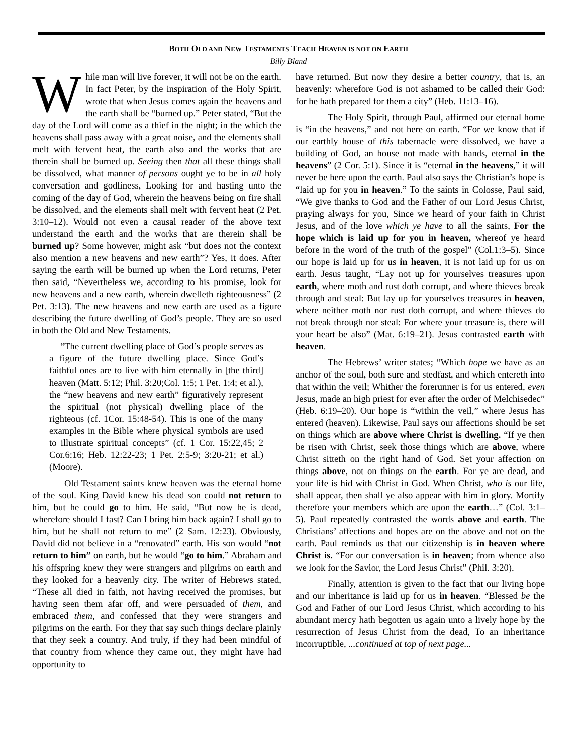BOTH OLD AND NEW TESTAMENTS TEACH HEAVEN IS NOT ON EARTH
Billy Bland
While man will live forever, it will not be on the earth. In fact Peter, by the inspiration of the Holy Spirit, wrote that when Jesus comes again the heavens and the earth shall be “burned up.” Peter stated, “But the day of the Lord will come as a thief in the night; in the which the heavens shall pass away with a great noise, and the elements shall melt with fervent heat, the earth also and the works that are therein shall be burned up. Seeing then that all these things shall be dissolved, what manner of persons ought ye to be in all holy conversation and godliness, Looking for and hasting unto the coming of the day of God, wherein the heavens being on fire shall be dissolved, and the elements shall melt with fervent heat (2 Pet. 3:10–12). Would not even a causal reader of the above text understand the earth and the works that are therein shall be burned up? Some however, might ask “but does not the context also mention a new heavens and new earth”? Yes, it does. After saying the earth will be burned up when the Lord returns, Peter then said, “Nevertheless we, according to his promise, look for new heavens and a new earth, wherein dwelleth righteousness” (2 Pet. 3:13). The new heavens and new earth are used as a figure describing the future dwelling of God’s people. They are so used in both the Old and New Testaments.
“The current dwelling place of God’s people serves as a figure of the future dwelling place. Since God’s faithful ones are to live with him eternally in [the third] heaven (Matt. 5:12; Phil. 3:20;Col. 1:5; 1 Pet. 1:4; et al.), the “new heavens and new earth” figuratively represent the spiritual (not physical) dwelling place of the righteous (cf. 1Cor. 15:48-54). This is one of the many examples in the Bible where physical symbols are used to illustrate spiritual concepts” (cf. 1 Cor. 15:22,45; 2 Cor.6:16; Heb. 12:22-23; 1 Pet. 2:5-9; 3:20-21; et al.) (Moore).
Old Testament saints knew heaven was the eternal home of the soul. King David knew his dead son could not return to him, but he could go to him. He said, “But now he is dead, wherefore should I fast? Can I bring him back again? I shall go to him, but he shall not return to me” (2 Sam. 12:23). Obviously, David did not believe in a “renovated” earth. His son would “not return to him” on earth, but he would “go to him.” Abraham and his offspring knew they were strangers and pilgrims on earth and they looked for a heavenly city. The writer of Hebrews stated, “These all died in faith, not having received the promises, but having seen them afar off, and were persuaded of them, and embraced them, and confessed that they were strangers and pilgrims on the earth. For they that say such things declare plainly that they seek a country. And truly, if they had been mindful of that country from whence they came out, they might have had opportunity to
have returned. But now they desire a better country, that is, an heavenly: wherefore God is not ashamed to be called their God: for he hath prepared for them a city” (Heb. 11:13–16).
The Holy Spirit, through Paul, affirmed our eternal home is “in the heavens,” and not here on earth. “For we know that if our earthly house of this tabernacle were dissolved, we have a building of God, an house not made with hands, eternal in the heavens” (2 Cor. 5:1). Since it is “eternal in the heavens,” it will never be here upon the earth. Paul also says the Christian’s hope is “laid up for you in heaven.” To the saints in Colosse, Paul said, “We give thanks to God and the Father of our Lord Jesus Christ, praying always for you, Since we heard of your faith in Christ Jesus, and of the love which ye have to all the saints, For the hope which is laid up for you in heaven, whereof ye heard before in the word of the truth of the gospel” (Col.1:3–5). Since our hope is laid up for us in heaven, it is not laid up for us on earth. Jesus taught, “Lay not up for yourselves treasures upon earth, where moth and rust doth corrupt, and where thieves break through and steal: But lay up for yourselves treasures in heaven, where neither moth nor rust doth corrupt, and where thieves do not break through nor steal: For where your treasure is, there will your heart be also” (Mat. 6:19–21). Jesus contrasted earth with heaven.
The Hebrews’ writer states; “Which hope we have as an anchor of the soul, both sure and stedfast, and which entereth into that within the veil; Whither the forerunner is for us entered, even Jesus, made an high priest for ever after the order of Melchisedec” (Heb. 6:19–20). Our hope is “within the veil,” where Jesus has entered (heaven). Likewise, Paul says our affections should be set on things which are above where Christ is dwelling. “If ye then be risen with Christ, seek those things which are above, where Christ sitteth on the right hand of God. Set your affection on things above, not on things on the earth. For ye are dead, and your life is hid with Christ in God. When Christ, who is our life, shall appear, then shall ye also appear with him in glory. Mortify therefore your members which are upon the earth…” (Col. 3:1–5). Paul repeatedly contrasted the words above and earth. The Christians’ affections and hopes are on the above and not on the earth. Paul reminds us that our citizenship is in heaven where Christ is. “For our conversation is in heaven; from whence also we look for the Savior, the Lord Jesus Christ” (Phil. 3:20).
Finally, attention is given to the fact that our living hope and our inheritance is laid up for us in heaven. “Blessed be the God and Father of our Lord Jesus Christ, which according to his abundant mercy hath begotten us again unto a lively hope by the resurrection of Jesus Christ from the dead, To an inheritance incorruptible, ...continued at top of next page...